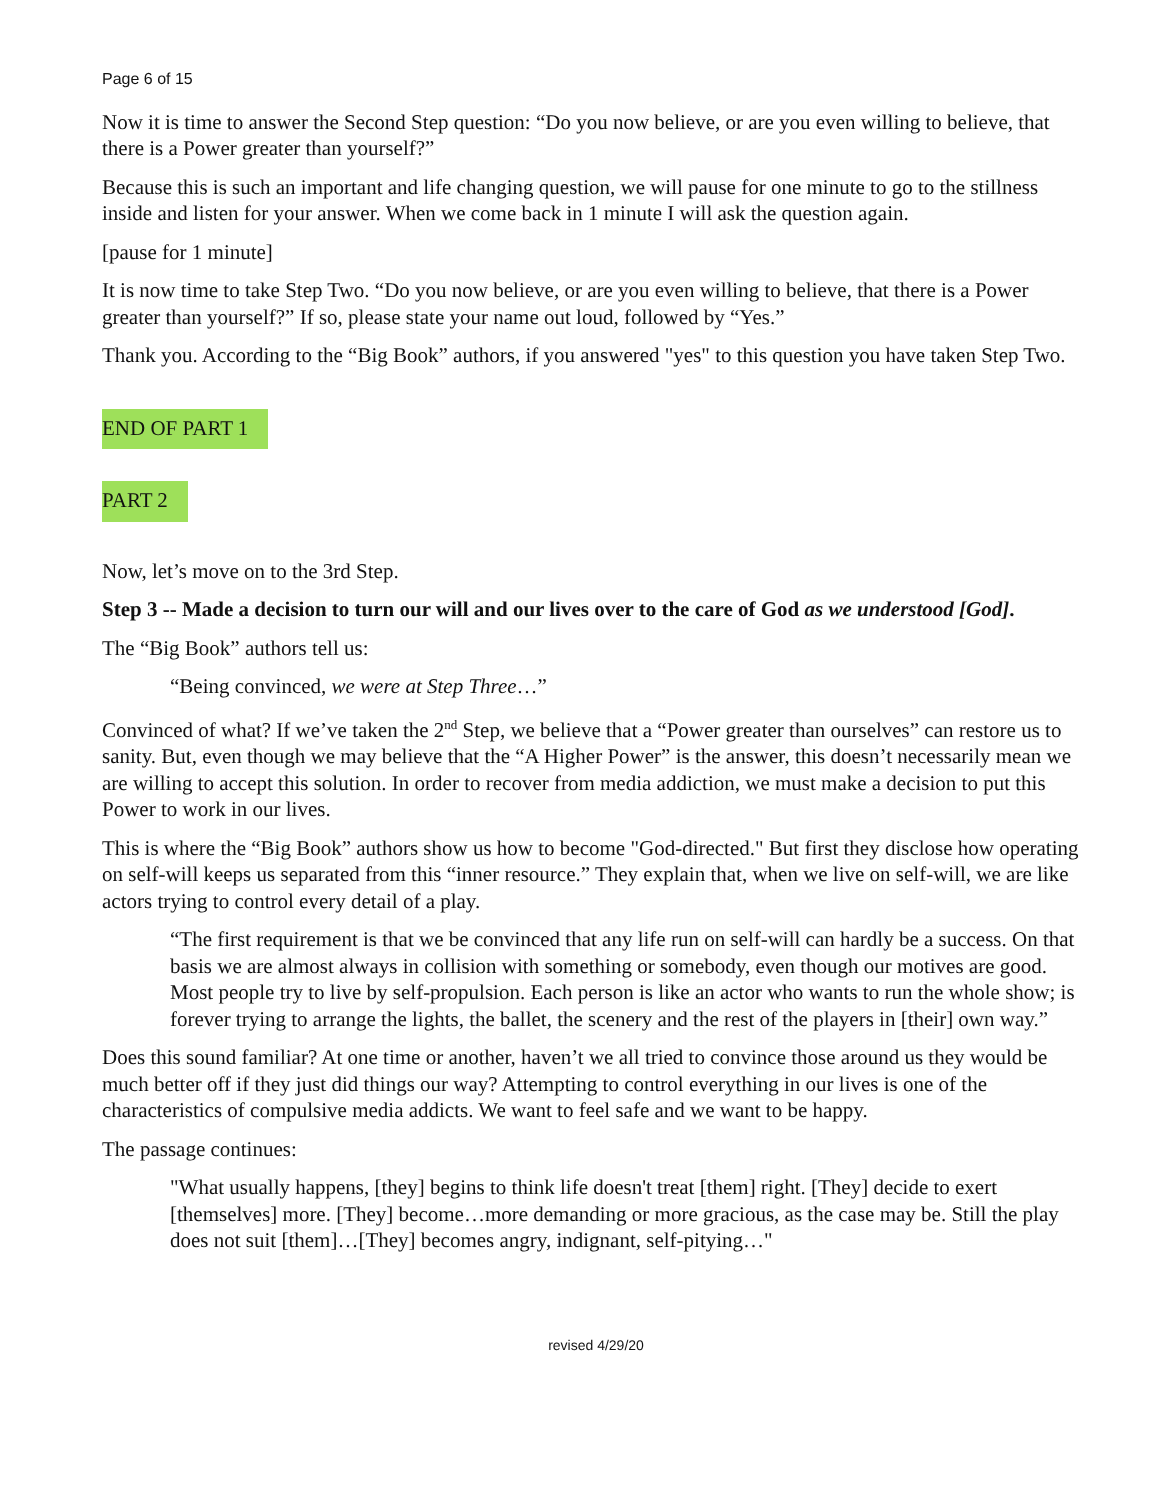Page 6 of 15
Now it is time to answer the Second Step question: “Do you now believe, or are you even willing to believe, that there is a Power greater than yourself?”
Because this is such an important and life changing question, we will pause for one minute to go to the stillness inside and listen for your answer. When we come back in 1 minute I will ask the question again.
[pause for 1 minute]
It is now time to take Step Two. “Do you now believe, or are you even willing to believe, that there is a Power greater than yourself?” If so, please state your name out loud, followed by “Yes.”
Thank you. According to the “Big Book” authors, if you answered "yes" to this question you have taken Step Two.
END OF PART 1
PART 2
Now, let’s move on to the 3rd Step.
Step 3 -- Made a decision to turn our will and our lives over to the care of God as we understood [God].
The “Big Book” authors tell us:
“Being convinced, we were at Step Three…”
Convinced of what? If we’ve taken the 2<sup>nd</sup> Step, we believe that a “Power greater than ourselves” can restore us to sanity. But, even though we may believe that the “A Higher Power” is the answer, this doesn’t necessarily mean we are willing to accept this solution. In order to recover from media addiction, we must make a decision to put this Power to work in our lives.
This is where the “Big Book” authors show us how to become "God-directed." But first they disclose how operating on self-will keeps us separated from this “inner resource.” They explain that, when we live on self-will, we are like actors trying to control every detail of a play.
“The first requirement is that we be convinced that any life run on self-will can hardly be a success. On that basis we are almost always in collision with something or somebody, even though our motives are good. Most people try to live by self-propulsion. Each person is like an actor who wants to run the whole show; is forever trying to arrange the lights, the ballet, the scenery and the rest of the players in [their] own way.”
Does this sound familiar? At one time or another, haven’t we all tried to convince those around us they would be much better off if they just did things our way? Attempting to control everything in our lives is one of the characteristics of compulsive media addicts. We want to feel safe and we want to be happy.
The passage continues:
"What usually happens, [they] begins to think life doesn't treat [them] right. [They] decide to exert [themselves] more. [They] become…more demanding or more gracious, as the case may be. Still the play does not suit [them]…[They] becomes angry, indignant, self-pitying…"
revised 4/29/20